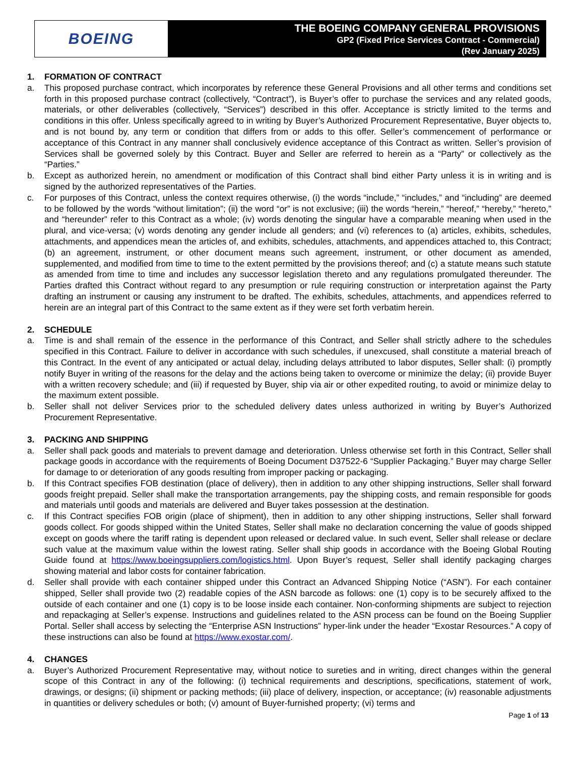BOEING
THE BOEING COMPANY GENERAL PROVISIONS
GP2 (Fixed Price Services Contract - Commercial)
(Rev January 2025)
1. FORMATION OF CONTRACT
a. This proposed purchase contract, which incorporates by reference these General Provisions and all other terms and conditions set forth in this proposed purchase contract (collectively, “Contract”), is Buyer’s offer to purchase the services and any related goods, materials, or other deliverables (collectively, “Services”) described in this offer. Acceptance is strictly limited to the terms and conditions in this offer. Unless specifically agreed to in writing by Buyer’s Authorized Procurement Representative, Buyer objects to, and is not bound by, any term or condition that differs from or adds to this offer. Seller’s commencement of performance or acceptance of this Contract in any manner shall conclusively evidence acceptance of this Contract as written. Seller’s provision of Services shall be governed solely by this Contract. Buyer and Seller are referred to herein as a “Party” or collectively as the “Parties.”
b. Except as authorized herein, no amendment or modification of this Contract shall bind either Party unless it is in writing and is signed by the authorized representatives of the Parties.
c. For purposes of this Contract, unless the context requires otherwise, (i) the words “include,” “includes,” and “including” are deemed to be followed by the words “without limitation”; (ii) the word “or” is not exclusive; (iii) the words “herein,” “hereof,” “hereby,” “hereto,” and “hereunder” refer to this Contract as a whole; (iv) words denoting the singular have a comparable meaning when used in the plural, and vice-versa; (v) words denoting any gender include all genders; and (vi) references to (a) articles, exhibits, schedules, attachments, and appendices mean the articles of, and exhibits, schedules, attachments, and appendices attached to, this Contract; (b) an agreement, instrument, or other document means such agreement, instrument, or other document as amended, supplemented, and modified from time to time to the extent permitted by the provisions thereof; and (c) a statute means such statute as amended from time to time and includes any successor legislation thereto and any regulations promulgated thereunder. The Parties drafted this Contract without regard to any presumption or rule requiring construction or interpretation against the Party drafting an instrument or causing any instrument to be drafted. The exhibits, schedules, attachments, and appendices referred to herein are an integral part of this Contract to the same extent as if they were set forth verbatim herein.
2. SCHEDULE
a. Time is and shall remain of the essence in the performance of this Contract, and Seller shall strictly adhere to the schedules specified in this Contract. Failure to deliver in accordance with such schedules, if unexcused, shall constitute a material breach of this Contract. In the event of any anticipated or actual delay, including delays attributed to labor disputes, Seller shall: (i) promptly notify Buyer in writing of the reasons for the delay and the actions being taken to overcome or minimize the delay; (ii) provide Buyer with a written recovery schedule; and (iii) if requested by Buyer, ship via air or other expedited routing, to avoid or minimize delay to the maximum extent possible.
b. Seller shall not deliver Services prior to the scheduled delivery dates unless authorized in writing by Buyer’s Authorized Procurement Representative.
3. PACKING AND SHIPPING
a. Seller shall pack goods and materials to prevent damage and deterioration. Unless otherwise set forth in this Contract, Seller shall package goods in accordance with the requirements of Boeing Document D37522-6 “Supplier Packaging.” Buyer may charge Seller for damage to or deterioration of any goods resulting from improper packing or packaging.
b. If this Contract specifies FOB destination (place of delivery), then in addition to any other shipping instructions, Seller shall forward goods freight prepaid. Seller shall make the transportation arrangements, pay the shipping costs, and remain responsible for goods and materials until goods and materials are delivered and Buyer takes possession at the destination.
c. If this Contract specifies FOB origin (place of shipment), then in addition to any other shipping instructions, Seller shall forward goods collect. For goods shipped within the United States, Seller shall make no declaration concerning the value of goods shipped except on goods where the tariff rating is dependent upon released or declared value. In such event, Seller shall release or declare such value at the maximum value within the lowest rating. Seller shall ship goods in accordance with the Boeing Global Routing Guide found at https://www.boeingsuppliers.com/logistics.html. Upon Buyer’s request, Seller shall identify packaging charges showing material and labor costs for container fabrication.
d. Seller shall provide with each container shipped under this Contract an Advanced Shipping Notice (“ASN”). For each container shipped, Seller shall provide two (2) readable copies of the ASN barcode as follows: one (1) copy is to be securely affixed to the outside of each container and one (1) copy is to be loose inside each container. Non-conforming shipments are subject to rejection and repackaging at Seller’s expense. Instructions and guidelines related to the ASN process can be found on the Boeing Supplier Portal. Seller shall access by selecting the “Enterprise ASN Instructions” hyper-link under the header “Exostar Resources.” A copy of these instructions can also be found at https://www.exostar.com/.
4. CHANGES
a. Buyer’s Authorized Procurement Representative may, without notice to sureties and in writing, direct changes within the general scope of this Contract in any of the following: (i) technical requirements and descriptions, specifications, statement of work, drawings, or designs; (ii) shipment or packing methods; (iii) place of delivery, inspection, or acceptance; (iv) reasonable adjustments in quantities or delivery schedules or both; (v) amount of Buyer-furnished property; (vi) terms and
Page 1 of 13